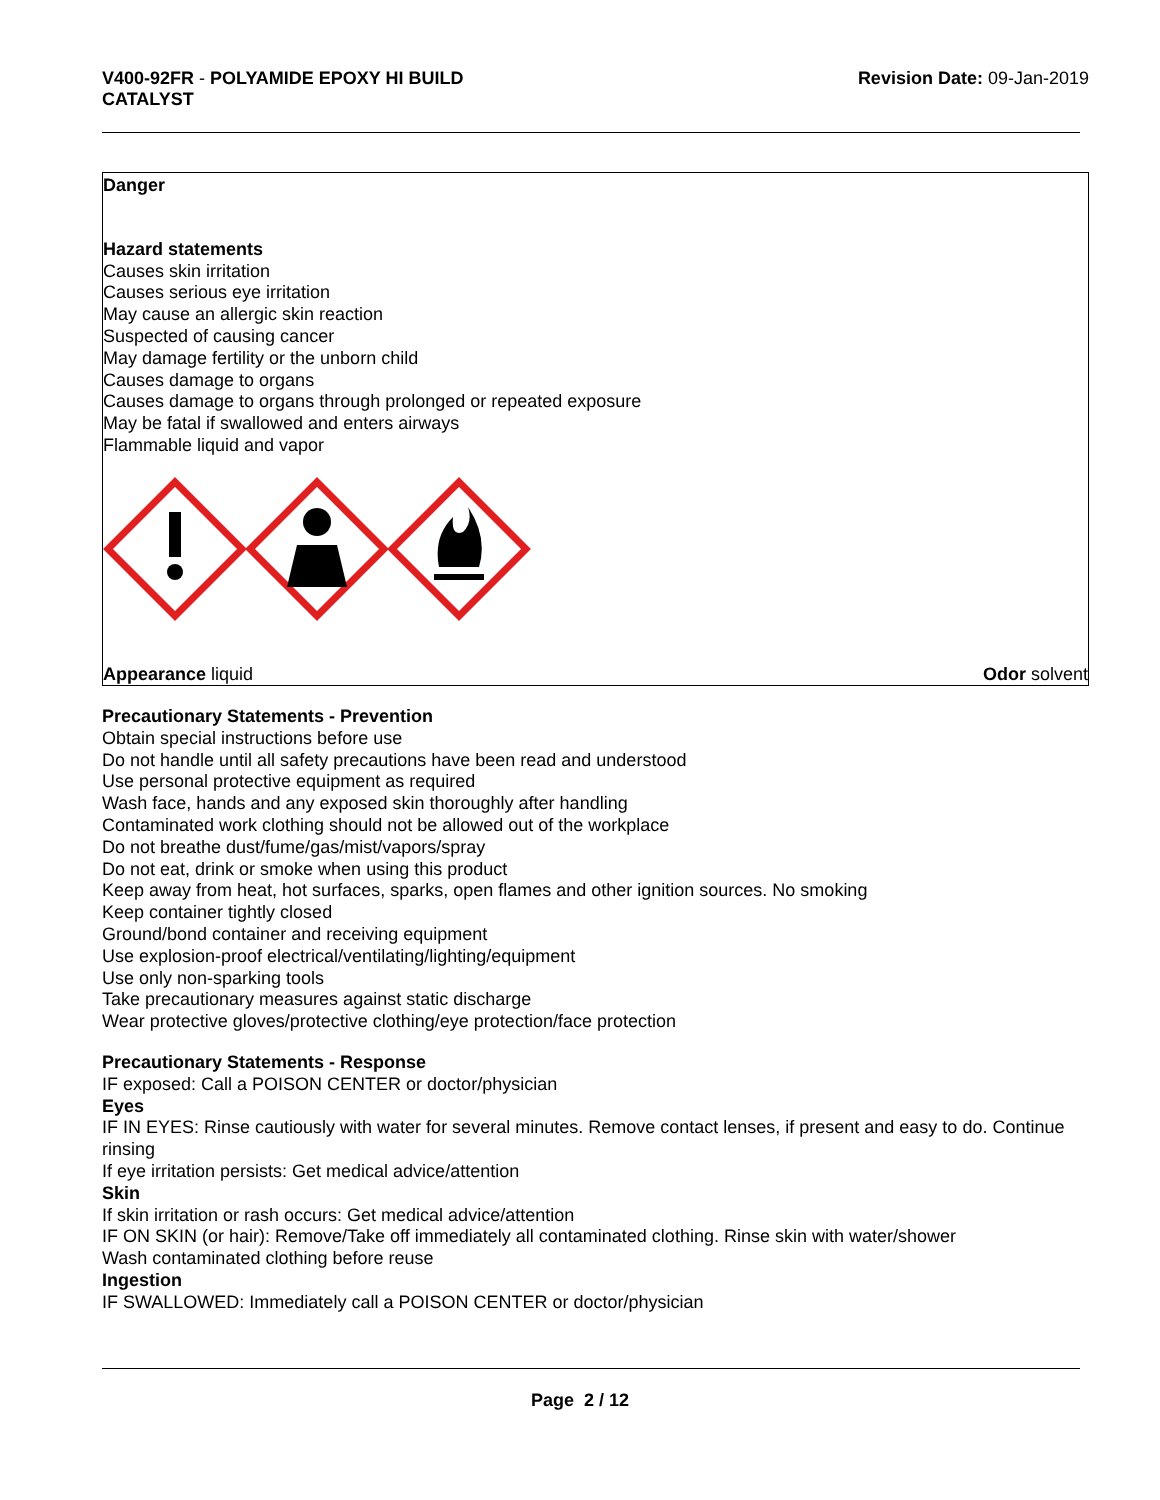V400-92FR - POLYAMIDE EPOXY HI BUILD
CATALYST
Revision Date: 09-Jan-2019
Danger
Hazard statements
Causes skin irritation
Causes serious eye irritation
May cause an allergic skin reaction
Suspected of causing cancer
May damage fertility or the unborn child
Causes damage to organs
Causes damage to organs through prolonged or repeated exposure
May be fatal if swallowed and enters airways
Flammable liquid and vapor
Appearance liquid Odor solvent
Precautionary Statements - Prevention
Obtain special instructions before use
Do not handle until all safety precautions have been read and understood
Use personal protective equipment as required
Wash face, hands and any exposed skin thoroughly after handling
Contaminated work clothing should not be allowed out of the workplace
Do not breathe dust/fume/gas/mist/vapors/spray
Do not eat, drink or smoke when using this product
Keep away from heat, hot surfaces, sparks, open flames and other ignition sources. No smoking
Keep container tightly closed
Ground/bond container and receiving equipment
Use explosion-proof electrical/ventilating/lighting/equipment
Use only non-sparking tools
Take precautionary measures against static discharge
Wear protective gloves/protective clothing/eye protection/face protection
Precautionary Statements - Response
IF exposed: Call a POISON CENTER or doctor/physician
Eyes
IF IN EYES: Rinse cautiously with water for several minutes. Remove contact lenses, if present and easy to do. Continue rinsing
If eye irritation persists: Get medical advice/attention
Skin
If skin irritation or rash occurs: Get medical advice/attention
IF ON SKIN (or hair): Remove/Take off immediately all contaminated clothing. Rinse skin with water/shower
Wash contaminated clothing before reuse
Ingestion
IF SWALLOWED: Immediately call a POISON CENTER or doctor/physician
Page 2 / 12